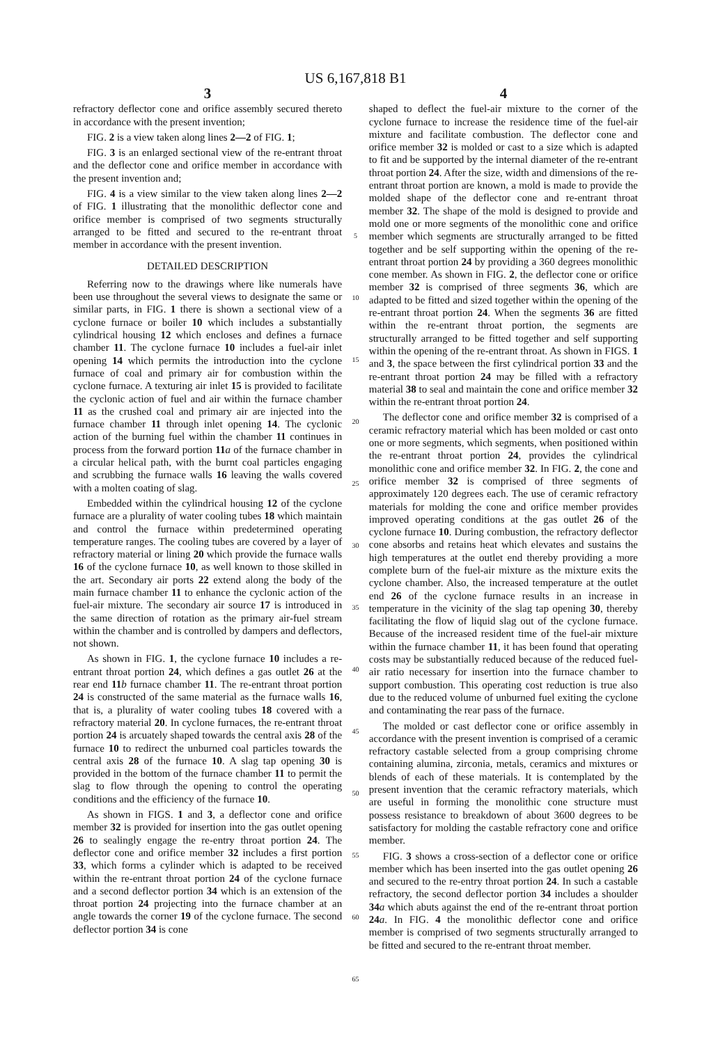US 6,167,818 B1
3
refractory deflector cone and orifice assembly secured thereto in accordance with the present invention;
FIG. 2 is a view taken along lines 2—2 of FIG. 1;
FIG. 3 is an enlarged sectional view of the re-entrant throat and the deflector cone and orifice member in accordance with the present invention and;
FIG. 4 is a view similar to the view taken along lines 2—2 of FIG. 1 illustrating that the monolithic deflector cone and orifice member is comprised of two segments structurally arranged to be fitted and secured to the re-entrant throat member in accordance with the present invention.
DETAILED DESCRIPTION
Referring now to the drawings where like numerals have been use throughout the several views to designate the same or similar parts, in FIG. 1 there is shown a sectional view of a cyclone furnace or boiler 10 which includes a substantially cylindrical housing 12 which encloses and defines a furnace chamber 11. The cyclone furnace 10 includes a fuel-air inlet opening 14 which permits the introduction into the cyclone furnace of coal and primary air for combustion within the cyclone furnace. A texturing air inlet 15 is provided to facilitate the cyclonic action of fuel and air within the furnace chamber 11 as the crushed coal and primary air are injected into the furnace chamber 11 through inlet opening 14. The cyclonic action of the burning fuel within the chamber 11 continues in process from the forward portion 11 a of the furnace chamber in a circular helical path, with the burnt coal particles engaging and scrubbing the furnace walls 16 leaving the walls covered with a molten coating of slag.
Embedded within the cylindrical housing 12 of the cyclone furnace are a plurality of water cooling tubes 18 which maintain and control the furnace within predetermined operating temperature ranges. The cooling tubes are covered by a layer of refractory material or lining 20 which provide the furnace walls 16 of the cyclone furnace 10, as well known to those skilled in the art. Secondary air ports 22 extend along the body of the main furnace chamber 11 to enhance the cyclonic action of the fuel-air mixture. The secondary air source 17 is introduced in the same direction of rotation as the primary air-fuel stream within the chamber and is controlled by dampers and deflectors, not shown.
As shown in FIG. 1, the cyclone furnace 10 includes a re-entrant throat portion 24, which defines a gas outlet 26 at the rear end 11 b furnace chamber 11. The re-entrant throat portion 24 is constructed of the same material as the furnace walls 16, that is, a plurality of water cooling tubes 18 covered with a refractory material 20. In cyclone furnaces, the re-entrant throat portion 24 is arcuately shaped towards the central axis 28 of the furnace 10 to redirect the unburned coal particles towards the central axis 28 of the furnace 10. A slag tap opening 30 is provided in the bottom of the furnace chamber 11 to permit the slag to flow through the opening to control the operating conditions and the efficiency of the furnace 10.
As shown in FIGS. 1 and 3, a deflector cone and orifice member 32 is provided for insertion into the gas outlet opening 26 to sealingly engage the re-entry throat portion 24. The deflector cone and orifice member 32 includes a first portion 33, which forms a cylinder which is adapted to be received within the re-entrant throat portion 24 of the cyclone furnace and a second deflector portion 34 which is an extension of the throat portion 24 projecting into the furnace chamber at an angle towards the corner 19 of the cyclone furnace. The second deflector portion 34 is cone
5
10
15
20
25
30
35
40
45
50
55
60
65
4
shaped to deflect the fuel-air mixture to the corner of the cyclone furnace to increase the residence time of the fuel-air mixture and facilitate combustion. The deflector cone and orifice member 32 is molded or cast to a size which is adapted to fit and be supported by the internal diameter of the re-entrant throat portion 24. After the size, width and dimensions of the re-entrant throat portion are known, a mold is made to provide the molded shape of the deflector cone and re-entrant throat member 32. The shape of the mold is designed to provide and mold one or more segments of the monolithic cone and orifice member which segments are structurally arranged to be fitted together and be self supporting within the opening of the re-entrant throat portion 24 by providing a 360 degrees monolithic cone member. As shown in FIG. 2, the deflector cone or orifice member 32 is comprised of three segments 36, which are adapted to be fitted and sized together within the opening of the re-entrant throat portion 24. When the segments 36 are fitted within the re-entrant throat portion, the segments are structurally arranged to be fitted together and self supporting within the opening of the re-entrant throat. As shown in FIGS. 1 and 3, the space between the first cylindrical portion 33 and the re-entrant throat portion 24 may be filled with a refractory material 38 to seal and maintain the cone and orifice member 32 within the re-entrant throat portion 24.
The deflector cone and orifice member 32 is comprised of a ceramic refractory material which has been molded or cast onto one or more segments, which segments, when positioned within the re-entrant throat portion 24, provides the cylindrical monolithic cone and orifice member 32. In FIG. 2, the cone and orifice member 32 is comprised of three segments of approximately 120 degrees each. The use of ceramic refractory materials for molding the cone and orifice member provides improved operating conditions at the gas outlet 26 of the cyclone furnace 10. During combustion, the refractory deflector cone absorbs and retains heat which elevates and sustains the high temperatures at the outlet end thereby providing a more complete burn of the fuel-air mixture as the mixture exits the cyclone chamber. Also, the increased temperature at the outlet end 26 of the cyclone furnace results in an increase in temperature in the vicinity of the slag tap opening 30, thereby facilitating the flow of liquid slag out of the cyclone furnace. Because of the increased resident time of the fuel-air mixture within the furnace chamber 11, it has been found that operating costs may be substantially reduced because of the reduced fuel-air ratio necessary for insertion into the furnace chamber to support combustion. This operating cost reduction is true also due to the reduced volume of unburned fuel exiting the cyclone and contaminating the rear pass of the furnace.
The molded or cast deflector cone or orifice assembly in accordance with the present invention is comprised of a ceramic refractory castable selected from a group comprising chrome containing alumina, zirconia, metals, ceramics and mixtures or blends of each of these materials. It is contemplated by the present invention that the ceramic refractory materials, which are useful in forming the monolithic cone structure must possess resistance to breakdown of about 3600 degrees to be satisfactory for molding the castable refractory cone and orifice member.
FIG. 3 shows a cross-section of a deflector cone or orifice member which has been inserted into the gas outlet opening 26 and secured to the re-entry throat portion 24. In such a castable refractory, the second deflector portion 34 includes a shoulder 34 a which abuts against the end of the re-entrant throat portion 24 a. In FIG. 4 the monolithic deflector cone and orifice member is comprised of two segments structurally arranged to be fitted and secured to the re-entrant throat member.